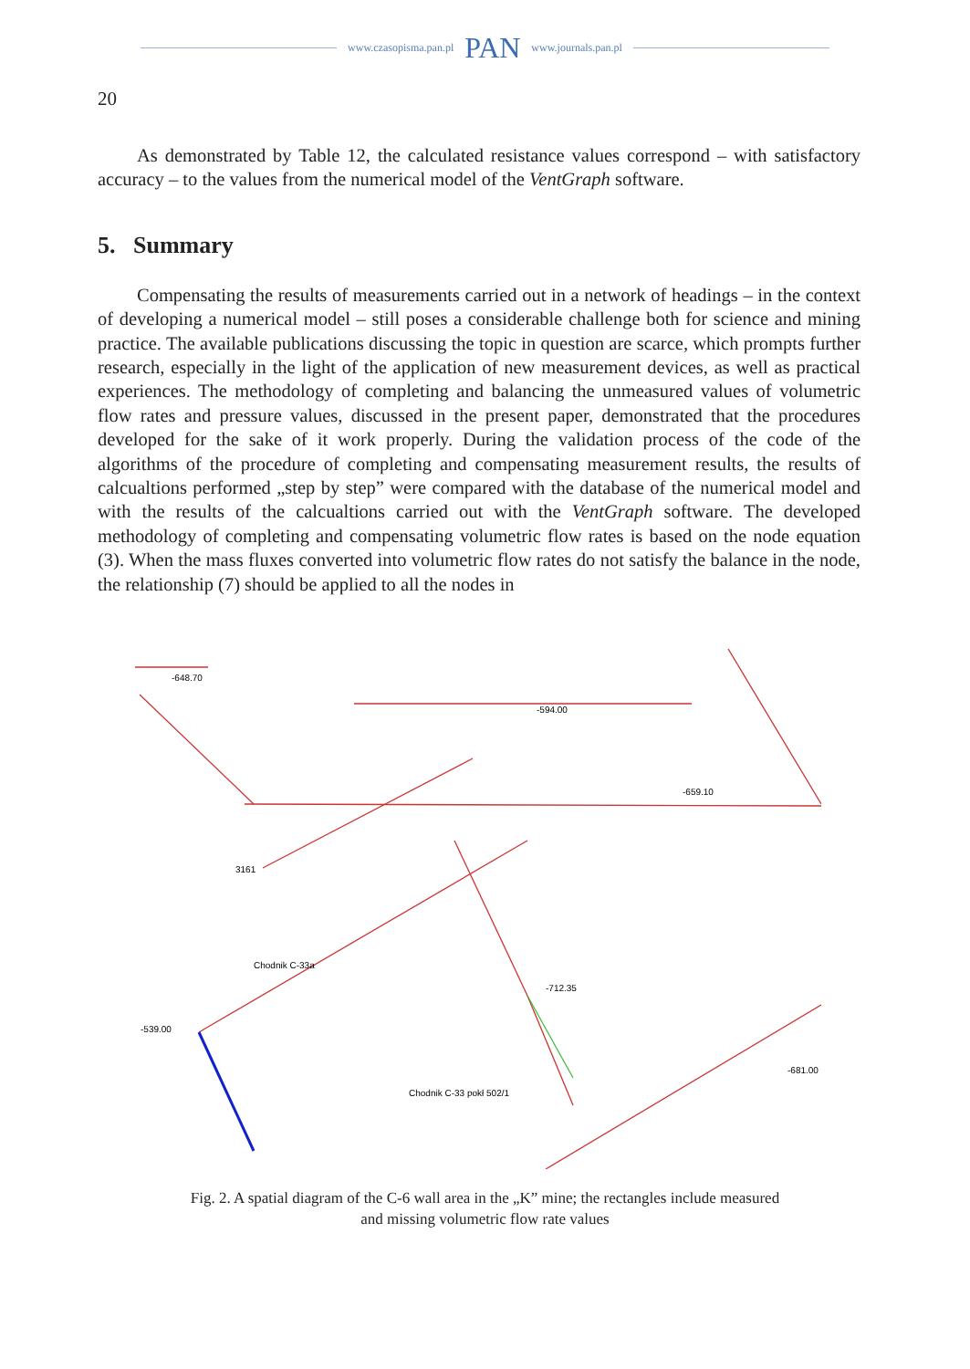www.czasopisma.pan.pl PAN www.journals.pan.pl
20
As demonstrated by Table 12, the calculated resistance values correspond – with satisfactory accuracy – to the values from the numerical model of the VentGraph software.
5. Summary
Compensating the results of measurements carried out in a network of headings – in the context of developing a numerical model – still poses a considerable challenge both for science and mining practice. The available publications discussing the topic in question are scarce, which prompts further research, especially in the light of the application of new measurement devices, as well as practical experiences. The methodology of completing and balancing the unmeasured values of volumetric flow rates and pressure values, discussed in the present paper, demonstrated that the procedures developed for the sake of it work properly. During the validation process of the code of the algorithms of the procedure of completing and compensating measurement results, the results of calcualtions performed „step by step” were compared with the database of the numerical model and with the results of the calcualtions carried out with the VentGraph software. The developed methodology of completing and compensating volumetric flow rates is based on the node equation (3). When the mass fluxes converted into volumetric flow rates do not satisfy the balance in the node, the relationship (7) should be applied to all the nodes in
-648.70
-539.00
Chodnik C-33 pokł 502/1
-712.35
Chodnik C-33a
-681.00
3161
-594.00
-659.10
Fig. 2. A spatial diagram of the C-6 wall area in the „K” mine; the rectangles include measured
and missing volumetric flow rate values